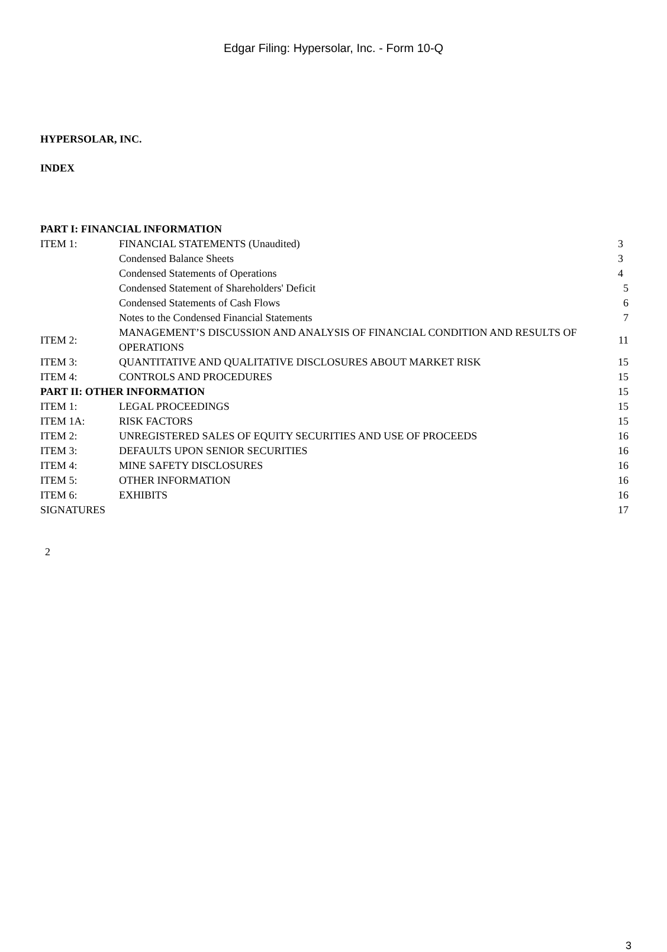Edgar Filing: Hypersolar, Inc. - Form 10-Q
HYPERSOLAR, INC.
INDEX
| PART I: FINANCIAL INFORMATION | | |
| ITEM 1: | FINANCIAL STATEMENTS (Unaudited) | 3 |
| | Condensed Balance Sheets | 3 |
| | Condensed Statements of Operations | 4 |
| | Condensed Statement of Shareholders' Deficit | 5 |
| | Condensed Statements of Cash Flows | 6 |
| | Notes to the Condensed Financial Statements | 7 |
| ITEM 2: | MANAGEMENT’S DISCUSSION AND ANALYSIS OF FINANCIAL CONDITION AND RESULTS OF OPERATIONS | 11 |
| ITEM 3: | QUANTITATIVE AND QUALITATIVE DISCLOSURES ABOUT MARKET RISK | 15 |
| ITEM 4: | CONTROLS AND PROCEDURES | 15 |
| PART II: OTHER INFORMATION | | 15 |
| ITEM 1: | LEGAL PROCEEDINGS | 15 |
| ITEM 1A: | RISK FACTORS | 15 |
| ITEM 2: | UNREGISTERED SALES OF EQUITY SECURITIES AND USE OF PROCEEDS | 16 |
| ITEM 3: | DEFAULTS UPON SENIOR SECURITIES | 16 |
| ITEM 4: | MINE SAFETY DISCLOSURES | 16 |
| ITEM 5: | OTHER INFORMATION | 16 |
| ITEM 6: | EXHIBITS | 16 |
| SIGNATURES | | 17 |
2
3